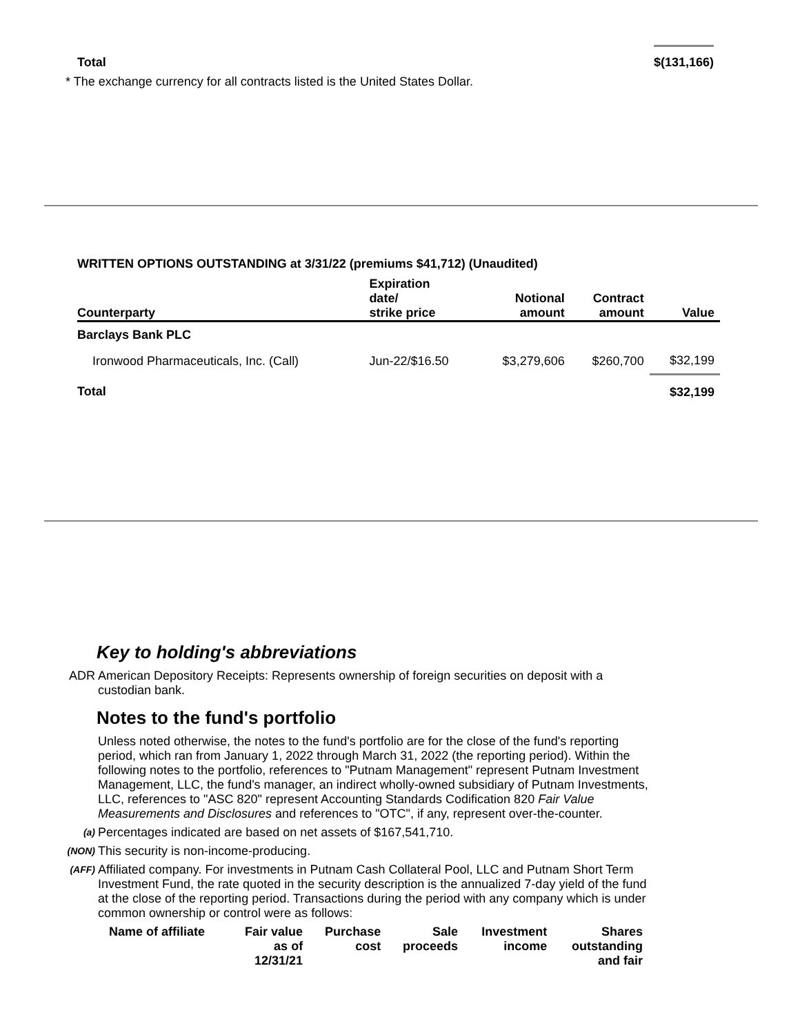Total $(131,166)
* The exchange currency for all contracts listed is the United States Dollar.
WRITTEN OPTIONS OUTSTANDING at 3/31/22 (premiums $41,712) (Unaudited)
| Counterparty | Expiration date/ strike price | Notional amount | Contract amount | Value |
| --- | --- | --- | --- | --- |
| Barclays Bank PLC | | | | |
| Ironwood Pharmaceuticals, Inc. (Call) | Jun-22/$16.50 | $3,279,606 | $260,700 | $32,199 |
| Total | | | | $32,199 |
Key to holding's abbreviations
ADR American Depository Receipts: Represents ownership of foreign securities on deposit with a custodian bank.
Notes to the fund's portfolio
Unless noted otherwise, the notes to the fund's portfolio are for the close of the fund's reporting period, which ran from January 1, 2022 through March 31, 2022 (the reporting period). Within the following notes to the portfolio, references to "Putnam Management" represent Putnam Investment Management, LLC, the fund's manager, an indirect wholly-owned subsidiary of Putnam Investments, LLC, references to "ASC 820" represent Accounting Standards Codification 820 Fair Value Measurements and Disclosures and references to "OTC", if any, represent over-the-counter.
(a)
Percentages indicated are based on net assets of $167,541,710.
(NON)
This security is non-income-producing.
(AFF)
Affiliated company. For investments in Putnam Cash Collateral Pool, LLC and Putnam Short Term Investment Fund, the rate quoted in the security description is the annualized 7-day yield of the fund at the close of the reporting period. Transactions during the period with any company which is under common ownership or control were as follows:
| Name of affiliate | Fair value as of 12/31/21 | Purchase cost | Sale proceeds | Investment income | Shares outstanding and fair |
| --- | --- | --- | --- | --- | --- |